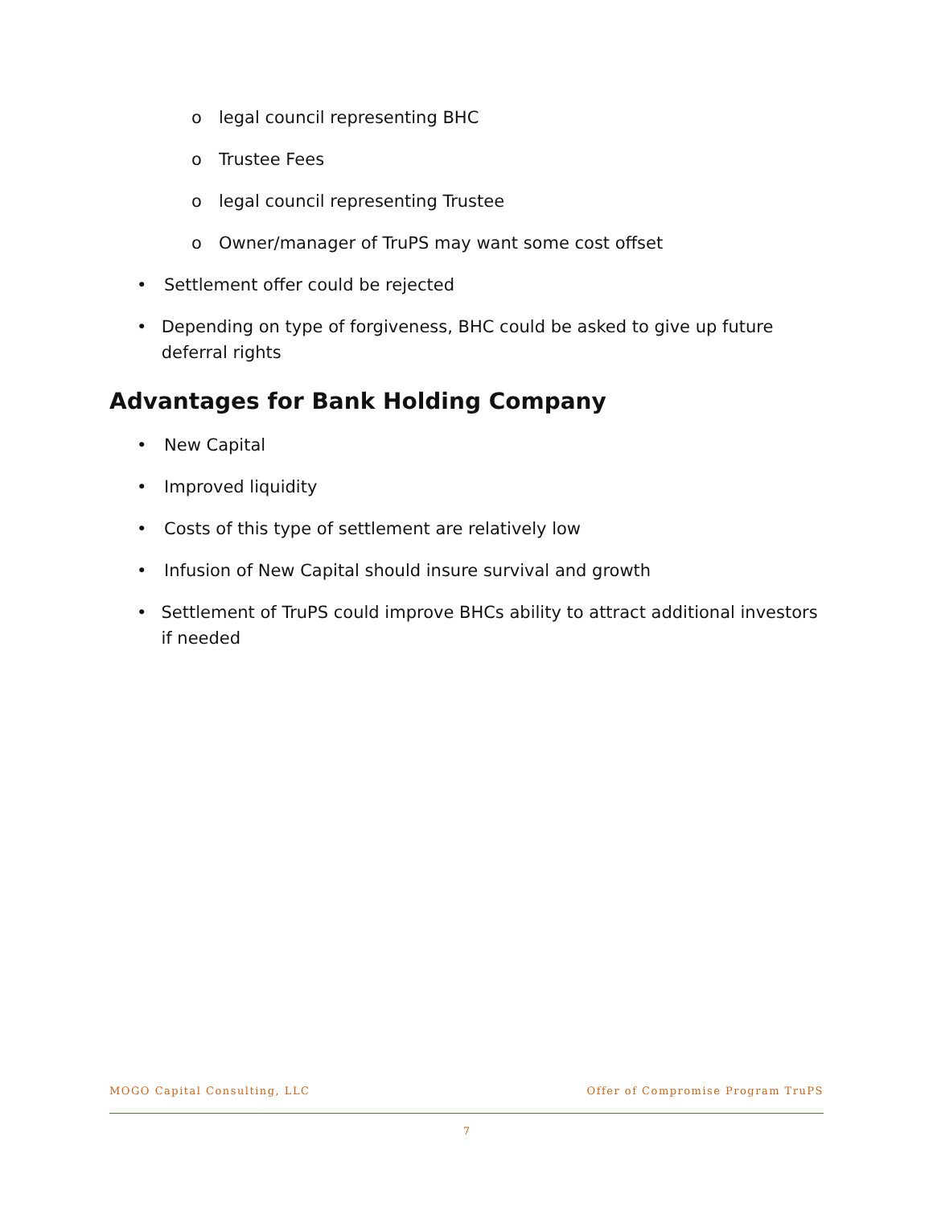o legal council representing BHC
o Trustee Fees
o legal council representing Trustee
o Owner/manager of TruPS may want some cost offset
• Settlement offer could be rejected
• Depending on type of forgiveness, BHC could be asked to give up future deferral rights
Advantages for Bank Holding Company
• New Capital
• Improved liquidity
• Costs of this type of settlement are relatively low
• Infusion of New Capital should insure survival and growth
• Settlement of TruPS could improve BHCs ability to attract additional investors if needed
MOGO Capital Consulting, LLC Offer of Compromise Program TruPS
7